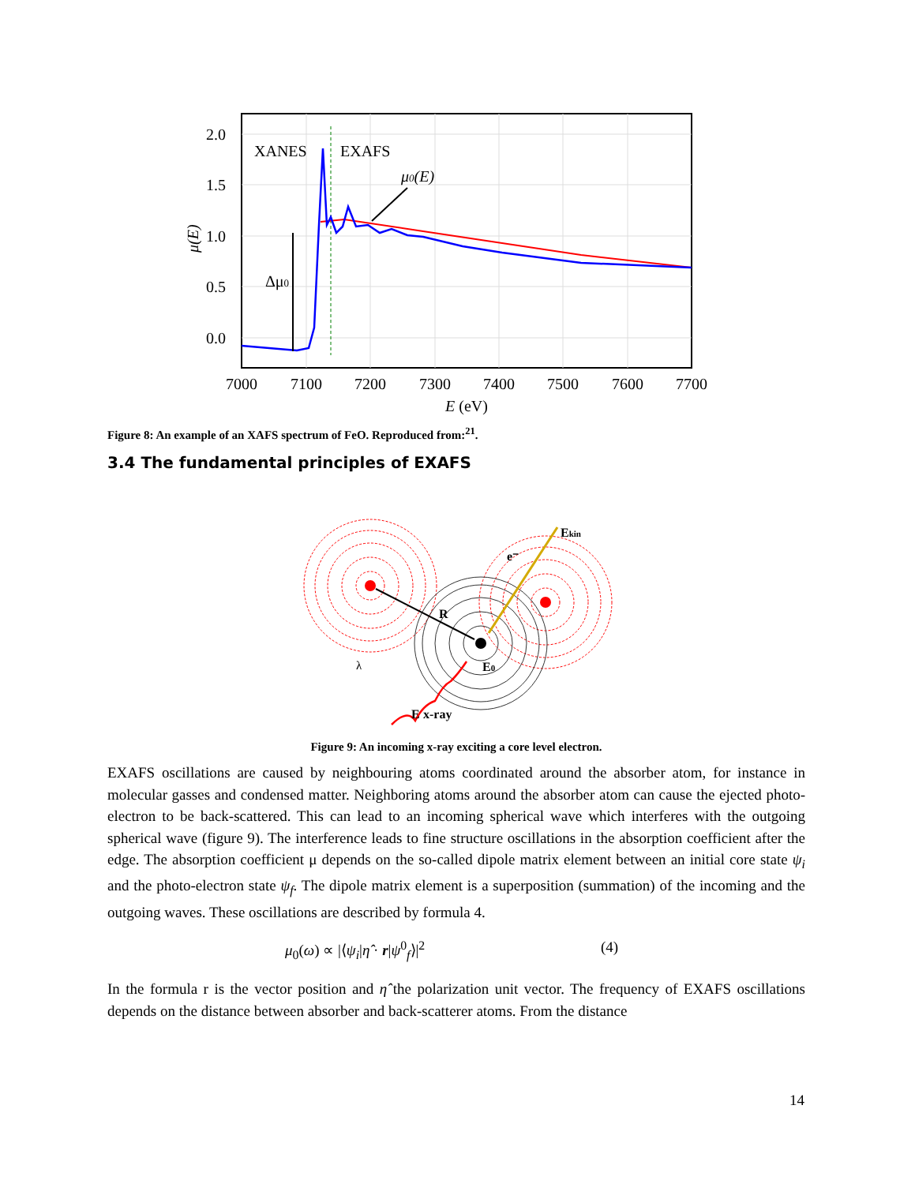2.0
1.5
1.0
0.5
0.0
7000
7100
7200
7300
7400
7500
7600
7700
E (eV)
XANES
EXAFS
μ0(E)
Δμ0
μ(E)
Figure 8: An example of an XAFS spectrum of FeO. Reproduced from:<sup>21</sup>.
3.4 The fundamental principles of EXAFS
Ekin
e⁻
R
E0
E
x-ray
λ
Figure 9: An incoming x-ray exciting a core level electron.
EXAFS oscillations are caused by neighbouring atoms coordinated around the absorber atom, for instance in molecular gasses and condensed matter. Neighboring atoms around the absorber atom can cause the ejected photo-electron to be back-scattered. This can lead to an incoming spherical wave which interferes with the outgoing spherical wave (figure 9). The interference leads to fine structure oscillations in the absorption coefficient after the edge. The absorption coefficient μ depends on the so-called dipole matrix element between an initial core state ψ<sub>i</sub> and the photo-electron state ψ<sub>f</sub>. The dipole matrix element is a superposition (summation) of the incoming and the outgoing waves. These oscillations are described by formula 4.
μ<sub>0</sub>(ω) ∝ |⟨ψ<sub>i</sub>|η̂ · r|ψ<sup>0</sup><sub>f</sub>⟩|<sup>2</sup> (4)
In the formula r is the vector position and η̂ the polarization unit vector. The frequency of EXAFS oscillations depends on the distance between absorber and back-scatterer atoms. From the distance
14